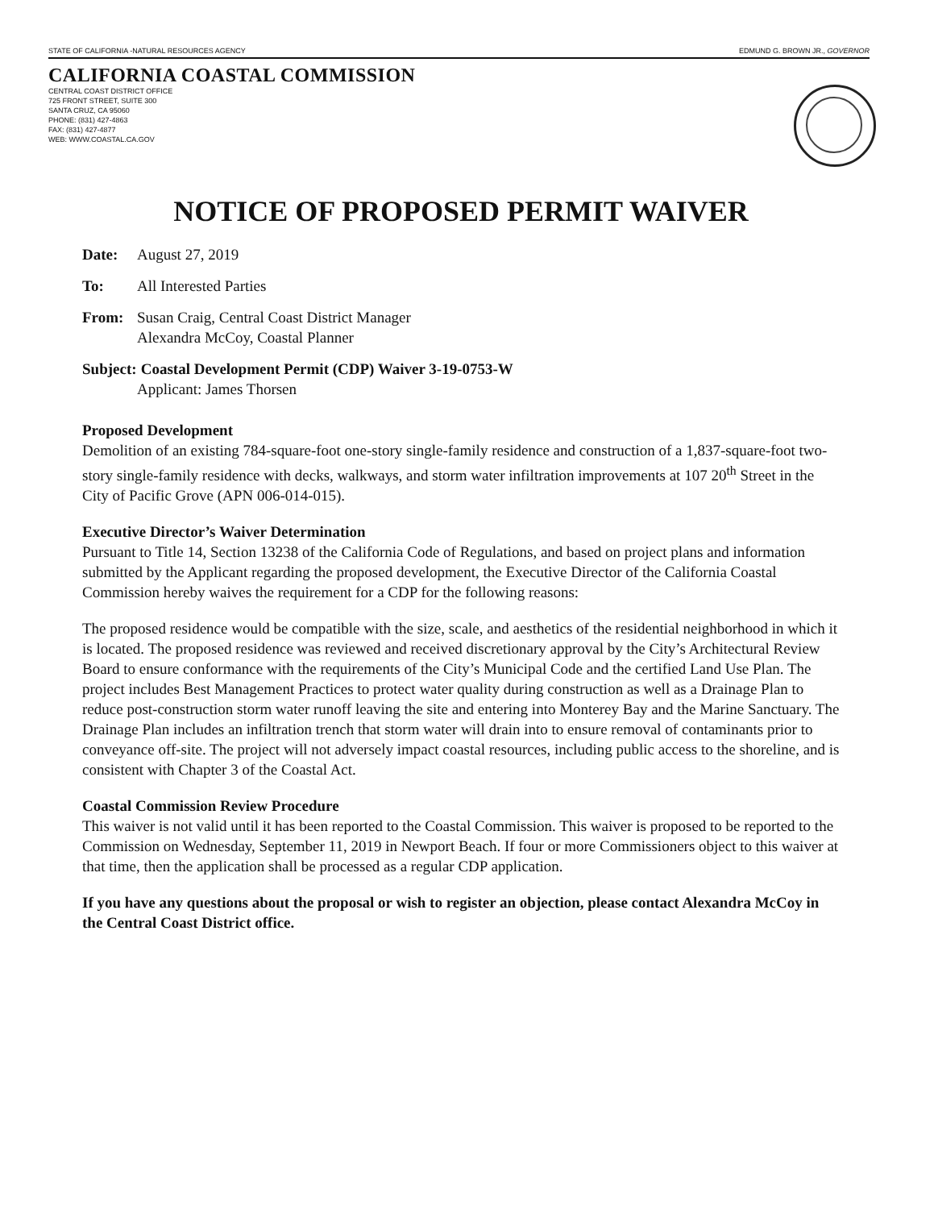STATE OF CALIFORNIA -NATURAL RESOURCES AGENCY EDMUND G. BROWN JR., GOVERNOR
CALIFORNIA COASTAL COMMISSION
CENTRAL COAST DISTRICT OFFICE
725 FRONT STREET, SUITE 300
SANTA CRUZ, CA 95060
PHONE: (831) 427-4863
FAX: (831) 427-4877
WEB: WWW.COASTAL.CA.GOV
NOTICE OF PROPOSED PERMIT WAIVER
Date: August 27, 2019
To: All Interested Parties
From: Susan Craig, Central Coast District Manager
Alexandra McCoy, Coastal Planner
Subject: Coastal Development Permit (CDP) Waiver 3-19-0753-W
Applicant: James Thorsen
Proposed Development
Demolition of an existing 784-square-foot one-story single-family residence and construction of a 1,837-square-foot two-story single-family residence with decks, walkways, and storm water infiltration improvements at 107 20<sup>th</sup> Street in the City of Pacific Grove (APN 006-014-015).
Executive Director’s Waiver Determination
Pursuant to Title 14, Section 13238 of the California Code of Regulations, and based on project plans and information submitted by the Applicant regarding the proposed development, the Executive Director of the California Coastal Commission hereby waives the requirement for a CDP for the following reasons:
The proposed residence would be compatible with the size, scale, and aesthetics of the residential neighborhood in which it is located. The proposed residence was reviewed and received discretionary approval by the City’s Architectural Review Board to ensure conformance with the requirements of the City’s Municipal Code and the certified Land Use Plan. The project includes Best Management Practices to protect water quality during construction as well as a Drainage Plan to reduce post-construction storm water runoff leaving the site and entering into Monterey Bay and the Marine Sanctuary. The Drainage Plan includes an infiltration trench that storm water will drain into to ensure removal of contaminants prior to conveyance off-site. The project will not adversely impact coastal resources, including public access to the shoreline, and is consistent with Chapter 3 of the Coastal Act.
Coastal Commission Review Procedure
This waiver is not valid until it has been reported to the Coastal Commission. This waiver is proposed to be reported to the Commission on Wednesday, September 11, 2019 in Newport Beach. If four or more Commissioners object to this waiver at that time, then the application shall be processed as a regular CDP application.
If you have any questions about the proposal or wish to register an objection, please contact Alexandra McCoy in the Central Coast District office.